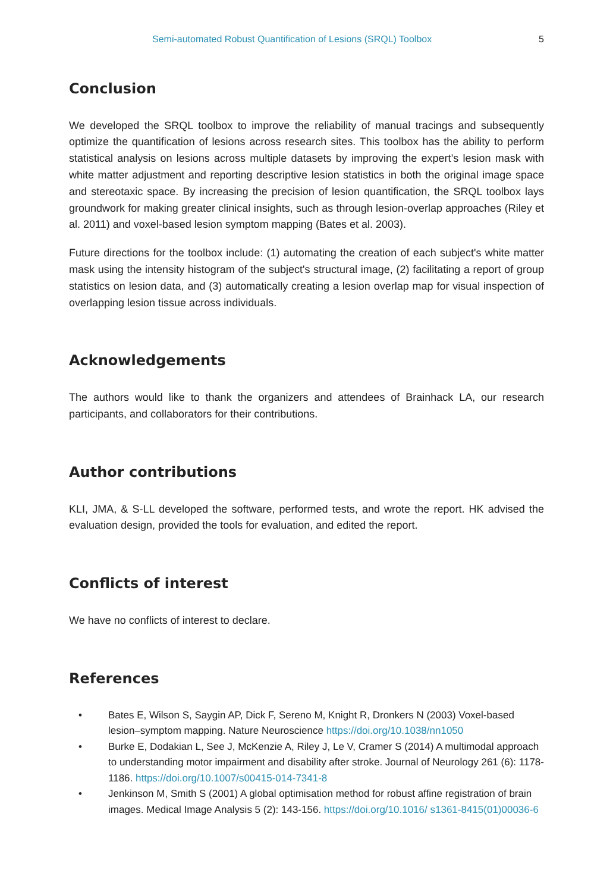Semi-automated Robust Quantification of Lesions (SRQL) Toolbox 5
Conclusion
We developed the SRQL toolbox to improve the reliability of manual tracings and subsequently optimize the quantification of lesions across research sites. This toolbox has the ability to perform statistical analysis on lesions across multiple datasets by improving the expert’s lesion mask with white matter adjustment and reporting descriptive lesion statistics in both the original image space and stereotaxic space. By increasing the precision of lesion quantification, the SRQL toolbox lays groundwork for making greater clinical insights, such as through lesion-overlap approaches (Riley et al. 2011) and voxel-based lesion symptom mapping (Bates et al. 2003).
Future directions for the toolbox include: (1) automating the creation of each subject's white matter mask using the intensity histogram of the subject's structural image, (2) facilitating a report of group statistics on lesion data, and (3) automatically creating a lesion overlap map for visual inspection of overlapping lesion tissue across individuals.
Acknowledgements
The authors would like to thank the organizers and attendees of Brainhack LA, our research participants, and collaborators for their contributions.
Author contributions
KLI, JMA, & S-LL developed the software, performed tests, and wrote the report. HK advised the evaluation design, provided the tools for evaluation, and edited the report.
Conflicts of interest
We have no conflicts of interest to declare.
References
• Bates E, Wilson S, Saygin AP, Dick F, Sereno M, Knight R, Dronkers N (2003) Voxel-based lesion–symptom mapping. Nature Neuroscience https://doi.org/10.1038/nn1050
• Burke E, Dodakian L, See J, McKenzie A, Riley J, Le V, Cramer S (2014) A multimodal approach to understanding motor impairment and disability after stroke. Journal of Neurology 261 (6): 1178-1186. https://doi.org/10.1007/s00415-014-7341-8
• Jenkinson M, Smith S (2001) A global optimisation method for robust affine registration of brain images. Medical Image Analysis 5 (2): 143-156. https://doi.org/10.1016/ s1361-8415(01)00036-6